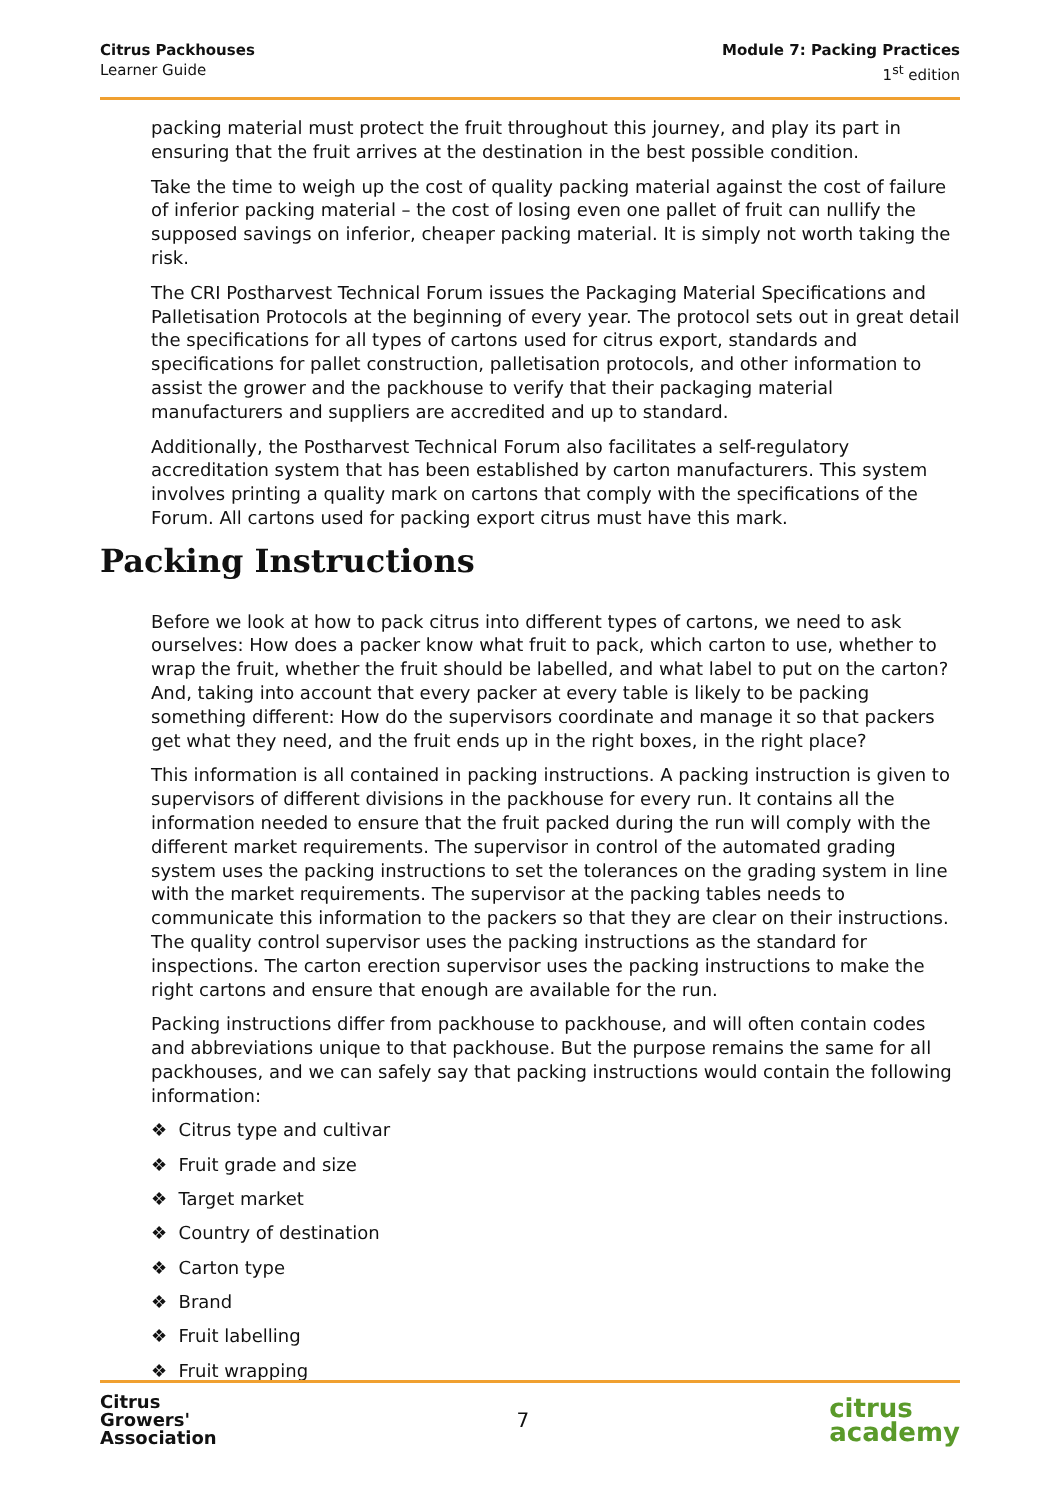Citrus Packhouses
Learner Guide
Module 7: Packing Practices
1<sup>st</sup> edition
packing material must protect the fruit throughout this journey, and play its part in ensuring that the fruit arrives at the destination in the best possible condition.
Take the time to weigh up the cost of quality packing material against the cost of failure of inferior packing material – the cost of losing even one pallet of fruit can nullify the supposed savings on inferior, cheaper packing material. It is simply not worth taking the risk.
The CRI Postharvest Technical Forum issues the Packaging Material Specifications and Palletisation Protocols at the beginning of every year. The protocol sets out in great detail the specifications for all types of cartons used for citrus export, standards and specifications for pallet construction, palletisation protocols, and other information to assist the grower and the packhouse to verify that their packaging material manufacturers and suppliers are accredited and up to standard.
Additionally, the Postharvest Technical Forum also facilitates a self-regulatory accreditation system that has been established by carton manufacturers. This system involves printing a quality mark on cartons that comply with the specifications of the Forum. All cartons used for packing export citrus must have this mark.
Packing Instructions
Before we look at how to pack citrus into different types of cartons, we need to ask ourselves: How does a packer know what fruit to pack, which carton to use, whether to wrap the fruit, whether the fruit should be labelled, and what label to put on the carton? And, taking into account that every packer at every table is likely to be packing something different: How do the supervisors coordinate and manage it so that packers get what they need, and the fruit ends up in the right boxes, in the right place?
This information is all contained in packing instructions. A packing instruction is given to supervisors of different divisions in the packhouse for every run. It contains all the information needed to ensure that the fruit packed during the run will comply with the different market requirements. The supervisor in control of the automated grading system uses the packing instructions to set the tolerances on the grading system in line with the market requirements. The supervisor at the packing tables needs to communicate this information to the packers so that they are clear on their instructions. The quality control supervisor uses the packing instructions as the standard for inspections. The carton erection supervisor uses the packing instructions to make the right cartons and ensure that enough are available for the run.
Packing instructions differ from packhouse to packhouse, and will often contain codes and abbreviations unique to that packhouse. But the purpose remains the same for all packhouses, and we can safely say that packing instructions would contain the following information:
❖ Citrus type and cultivar
❖ Fruit grade and size
❖ Target market
❖ Country of destination
❖ Carton type
❖ Brand
❖ Fruit labelling
❖ Fruit wrapping
Citrus
Growers'
Association
7
citrus
academy